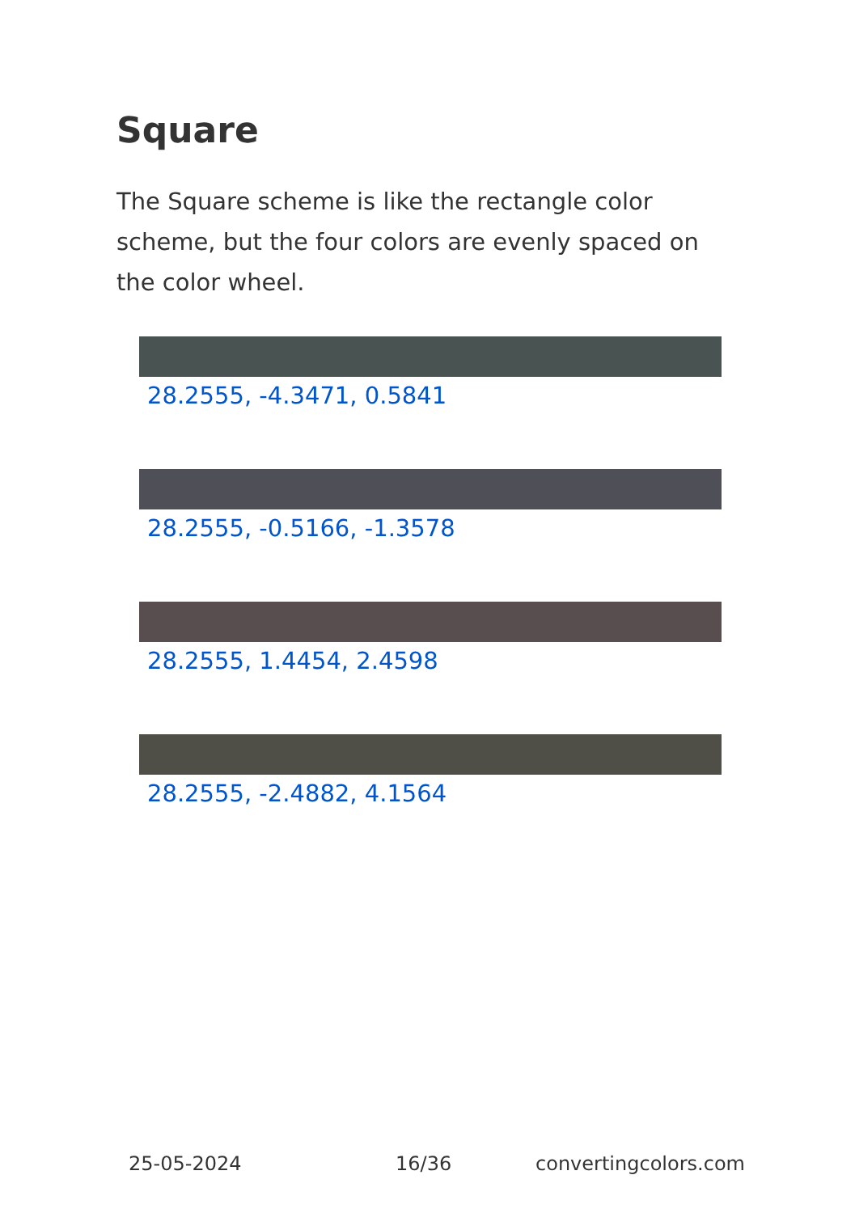Square
The Square scheme is like the rectangle color scheme, but the four colors are evenly spaced on the color wheel.
28.2555, -4.3471, 0.5841
28.2555, -0.5166, -1.3578
28.2555, 1.4454, 2.4598
28.2555, -2.4882, 4.1564
25-05-2024 16/36 convertingcolors.com